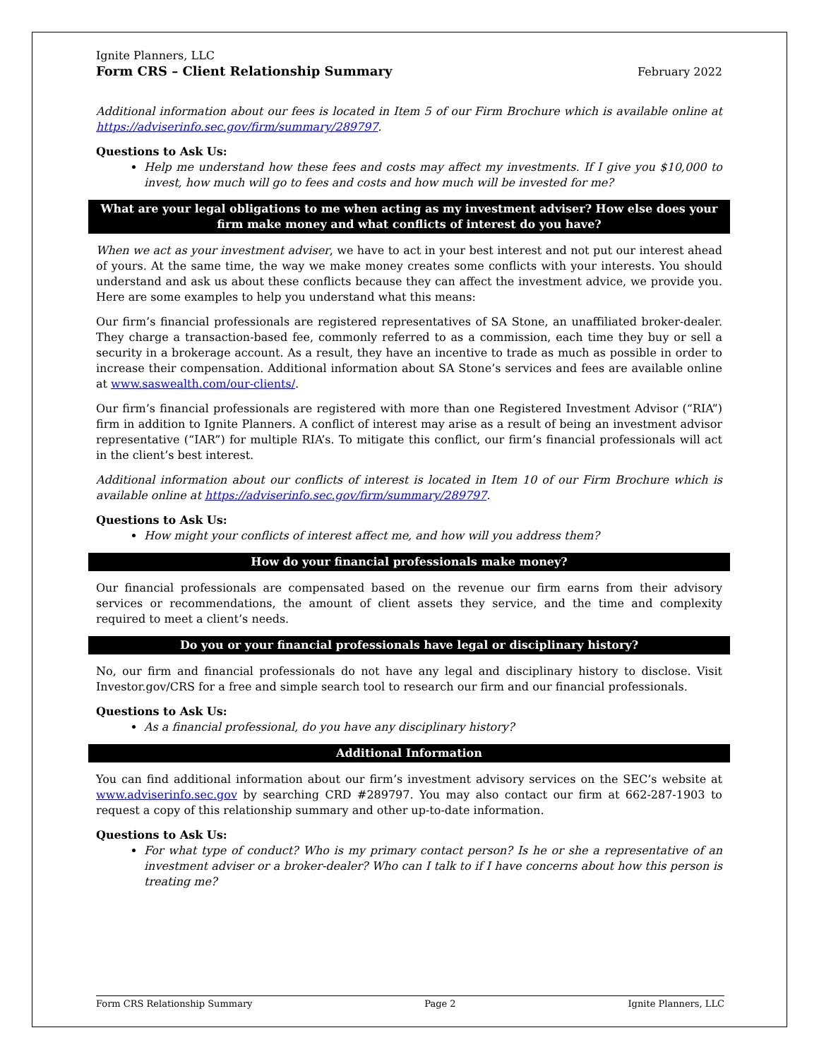Ignite Planners, LLC
Form CRS – Client Relationship Summary
February 2022
Additional information about our fees is located in Item 5 of our Firm Brochure which is available online at https://adviserinfo.sec.gov/firm/summary/289797.
Questions to Ask Us:
Help me understand how these fees and costs may affect my investments. If I give you $10,000 to invest, how much will go to fees and costs and how much will be invested for me?
What are your legal obligations to me when acting as my investment adviser? How else does your firm make money and what conflicts of interest do you have?
When we act as your investment adviser, we have to act in your best interest and not put our interest ahead of yours. At the same time, the way we make money creates some conflicts with your interests. You should understand and ask us about these conflicts because they can affect the investment advice, we provide you. Here are some examples to help you understand what this means:
Our firm’s financial professionals are registered representatives of SA Stone, an unaffiliated broker-dealer. They charge a transaction-based fee, commonly referred to as a commission, each time they buy or sell a security in a brokerage account. As a result, they have an incentive to trade as much as possible in order to increase their compensation. Additional information about SA Stone’s services and fees are available online at www.saswealth.com/our-clients/.
Our firm’s financial professionals are registered with more than one Registered Investment Advisor (“RIA”) firm in addition to Ignite Planners. A conflict of interest may arise as a result of being an investment advisor representative (“IAR”) for multiple RIA’s. To mitigate this conflict, our firm’s financial professionals will act in the client’s best interest.
Additional information about our conflicts of interest is located in Item 10 of our Firm Brochure which is available online at https://adviserinfo.sec.gov/firm/summary/289797.
Questions to Ask Us:
How might your conflicts of interest affect me, and how will you address them?
How do your financial professionals make money?
Our financial professionals are compensated based on the revenue our firm earns from their advisory services or recommendations, the amount of client assets they service, and the time and complexity required to meet a client’s needs.
Do you or your financial professionals have legal or disciplinary history?
No, our firm and financial professionals do not have any legal and disciplinary history to disclose. Visit Investor.gov/CRS for a free and simple search tool to research our firm and our financial professionals.
Questions to Ask Us:
As a financial professional, do you have any disciplinary history?
Additional Information
You can find additional information about our firm’s investment advisory services on the SEC’s website at www.adviserinfo.sec.gov by searching CRD #289797. You may also contact our firm at 662-287-1903 to request a copy of this relationship summary and other up-to-date information.
Questions to Ask Us:
For what type of conduct? Who is my primary contact person? Is he or she a representative of an investment adviser or a broker-dealer? Who can I talk to if I have concerns about how this person is treating me?
Form CRS Relationship Summary Page 2 Ignite Planners, LLC